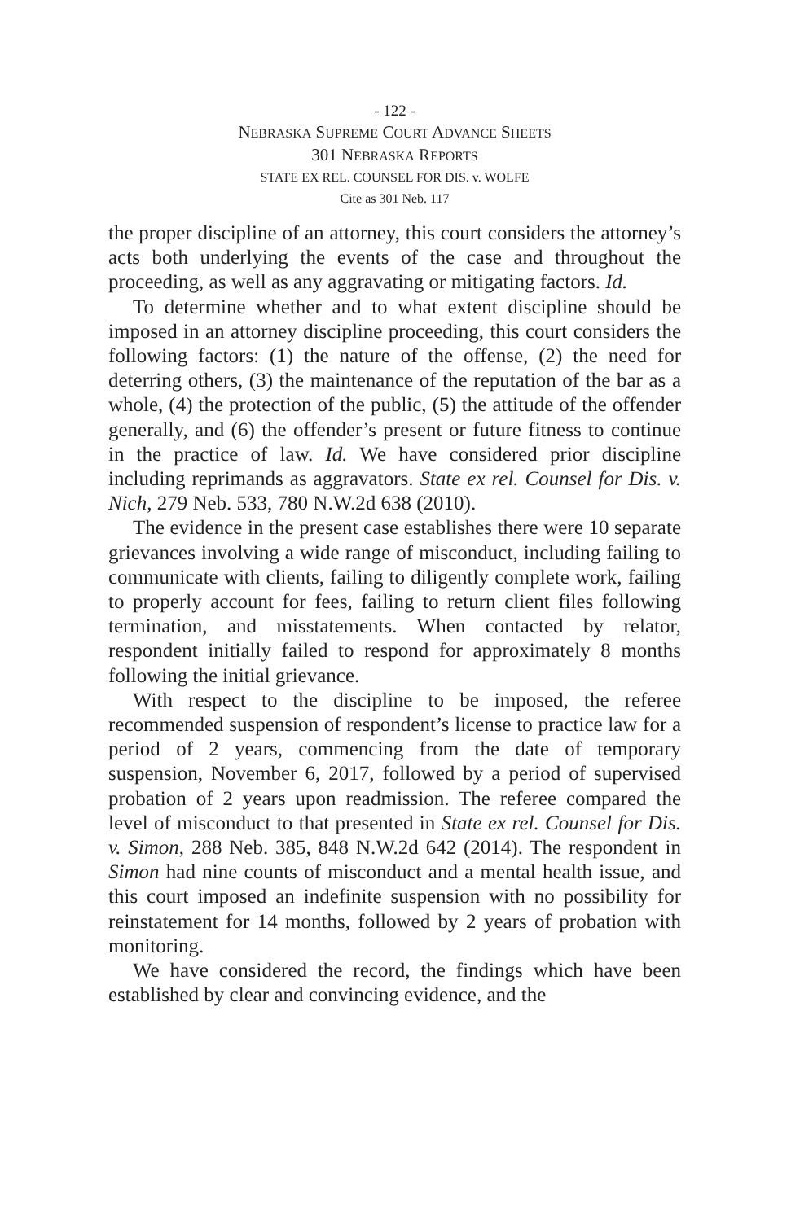- 122 -
NEBRASKA SUPREME COURT ADVANCE SHEETS
301 NEBRASKA REPORTS
STATE EX REL. COUNSEL FOR DIS. v. WOLFE
Cite as 301 Neb. 117
the proper discipline of an attorney, this court considers the attorney’s acts both underlying the events of the case and throughout the proceeding, as well as any aggravating or mitigating factors. Id.
To determine whether and to what extent discipline should be imposed in an attorney discipline proceeding, this court considers the following factors: (1) the nature of the offense, (2) the need for deterring others, (3) the maintenance of the reputation of the bar as a whole, (4) the protection of the public, (5) the attitude of the offender generally, and (6) the offender’s present or future fitness to continue in the practice of law. Id. We have considered prior discipline including reprimands as aggravators. State ex rel. Counsel for Dis. v. Nich, 279 Neb. 533, 780 N.W.2d 638 (2010).
The evidence in the present case establishes there were 10 separate grievances involving a wide range of misconduct, including failing to communicate with clients, failing to diligently complete work, failing to properly account for fees, failing to return client files following termination, and misstatements. When contacted by relator, respondent initially failed to respond for approximately 8 months following the initial grievance.
With respect to the discipline to be imposed, the referee recommended suspension of respondent’s license to practice law for a period of 2 years, commencing from the date of temporary suspension, November 6, 2017, followed by a period of supervised probation of 2 years upon readmission. The referee compared the level of misconduct to that presented in State ex rel. Counsel for Dis. v. Simon, 288 Neb. 385, 848 N.W.2d 642 (2014). The respondent in Simon had nine counts of misconduct and a mental health issue, and this court imposed an indefinite suspension with no possibility for reinstatement for 14 months, followed by 2 years of probation with monitoring.
We have considered the record, the findings which have been established by clear and convincing evidence, and the